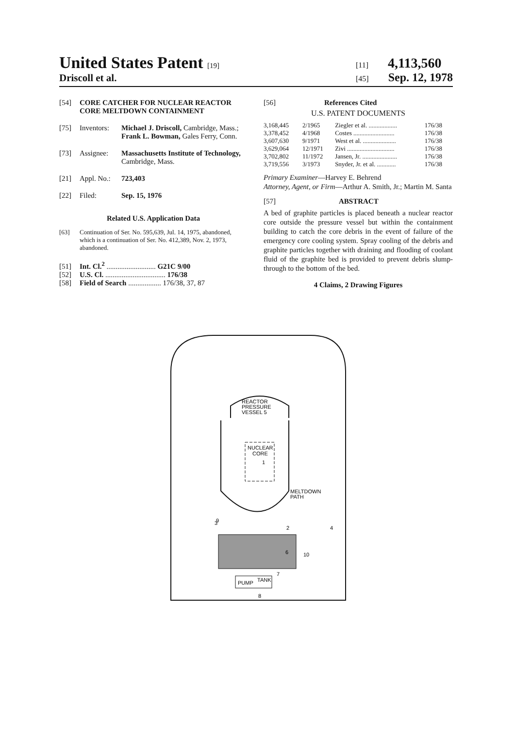United States Patent [19]
Driscoll et al.
[11] 4,113,560
[45] Sep. 12, 1978
[54] CORE CATCHER FOR NUCLEAR REACTOR CORE MELTDOWN CONTAINMENT
[75] Inventors: Michael J. Driscoll, Cambridge, Mass.; Frank L. Bowman, Gales Ferry, Conn.
[73] Assignee: Massachusetts Institute of Technology, Cambridge, Mass.
[21] Appl. No.: 723,403
[22] Filed: Sep. 15, 1976
Related U.S. Application Data
[63] Continuation of Ser. No. 595,639, Jul. 14, 1975, abandoned, which is a continuation of Ser. No. 412,389, Nov. 2, 1973, abandoned.
[51] Int. Cl.<sup>2</sup> ........................... G21C 9/00
[52] U.S. Cl. ................................. 176/38
[58] Field of Search .................. 176/38, 37, 87
[56] References Cited
U.S. PATENT DOCUMENTS
| 3,168,445 | 2/1965 | Ziegler et al. .................. | 176/38 |
| 3,378,452 | 4/1968 | Costes .......................... | 176/38 |
| 3,607,630 | 9/1971 | West et al. ..................... | 176/38 |
| 3,629,064 | 12/1971 | Zivi .............................. | 176/38 |
| 3,702,802 | 11/1972 | Jansen, Jr. ...................... | 176/38 |
| 3,719,556 | 3/1973 | Snyder, Jr. et al. ............ | 176/38 |
Primary Examiner—Harvey E. Behrend
Attorney, Agent, or Firm—Arthur A. Smith, Jr.; Martin M. Santa
[57] ABSTRACT
A bed of graphite particles is placed beneath a nuclear reactor core outside the pressure vessel but within the containment building to catch the core debris in the event of failure of the emergency core cooling system. Spray cooling of the debris and graphite particles together with draining and flooding of coolant fluid of the graphite bed is provided to prevent debris slump-through to the bottom of the bed.
4 Claims, 2 Drawing Figures
REACTOR
PRESSURE
VESSEL 5
NUCLEAR
CORE
1
MELTDOWN
PATH
3
2
6
10
7
4
9
PUMP
TANK
8